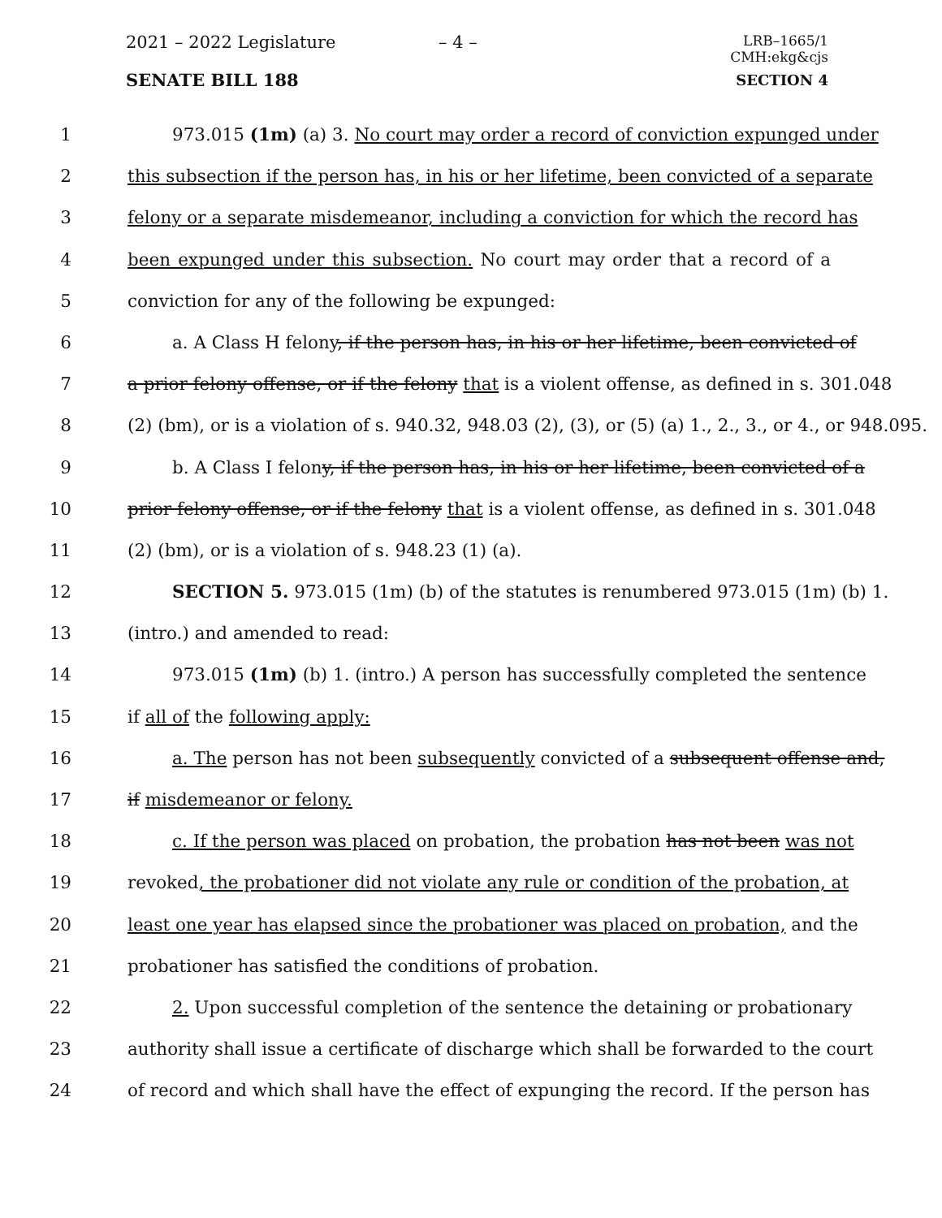2021 – 2022 Legislature – 4 –
LRB–1665/1
CMH:ekg&cjs
SENATE BILL 188 SECTION 4
1 973.015 (1m) (a) 3. No court may order a record of conviction expunged under
2 this subsection if the person has, in his or her lifetime, been convicted of a separate
3 felony or a separate misdemeanor, including a conviction for which the record has
4 been expunged under this subsection. No court may order that a record of a
5 conviction for any of the following be expunged:
6 a. A Class H felony, if the person has, in his or her lifetime, been convicted of
7 a prior felony offense, or if the felony that is a violent offense, as defined in s. 301.048
8 (2) (bm), or is a violation of s. 940.32, 948.03 (2), (3), or (5) (a) 1., 2., 3., or 4., or 948.095.
9 b. A Class I felony, if the person has, in his or her lifetime, been convicted of a
10 prior felony offense, or if the felony that is a violent offense, as defined in s. 301.048
11 (2) (bm), or is a violation of s. 948.23 (1) (a).
12 SECTION 5. 973.015 (1m) (b) of the statutes is renumbered 973.015 (1m) (b) 1.
13 (intro.) and amended to read:
14 973.015 (1m) (b) 1. (intro.) A person has successfully completed the sentence
15 if all of the following apply:
16 a. The person has not been subsequently convicted of a subsequent offense and,
17 if misdemeanor or felony.
18 c. If the person was placed on probation, the probation has not been was not
19 revoked, the probationer did not violate any rule or condition of the probation, at
20 least one year has elapsed since the probationer was placed on probation, and the
21 probationer has satisfied the conditions of probation.
22 2. Upon successful completion of the sentence the detaining or probationary
23 authority shall issue a certificate of discharge which shall be forwarded to the court
24 of record and which shall have the effect of expunging the record. If the person has